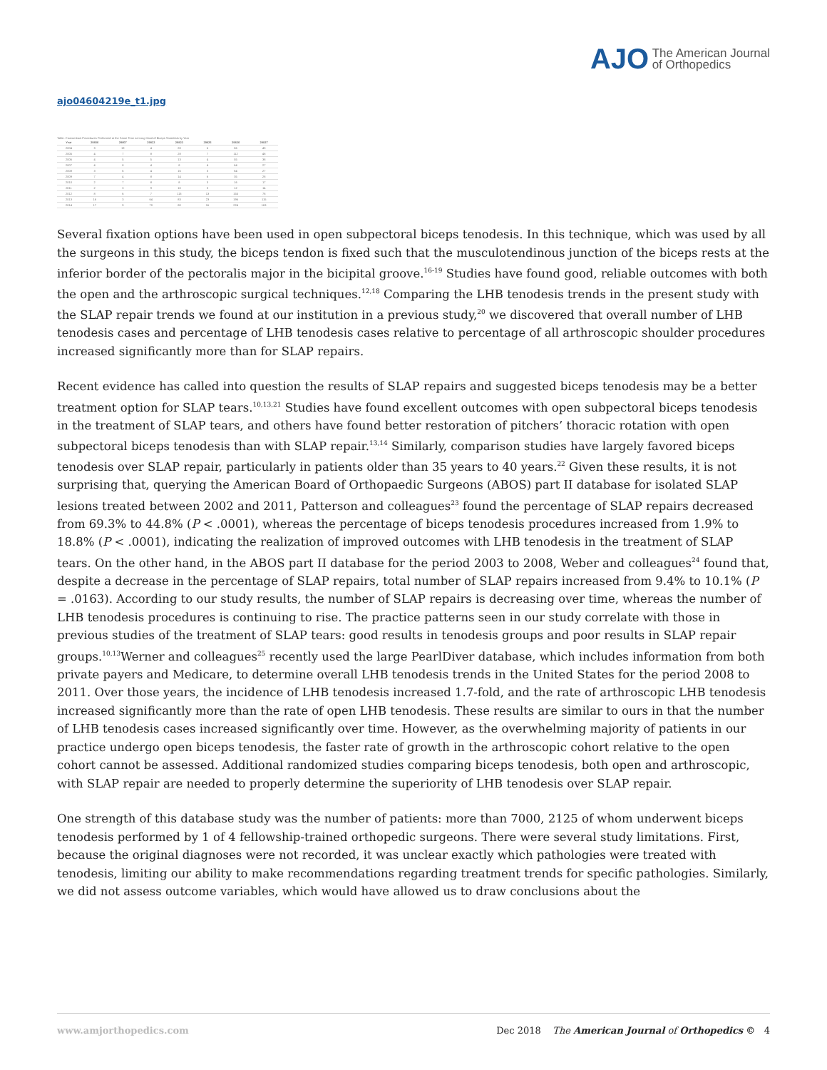AJO The American Journal
of Orthopedics
ajo04604219e_t1.jpg
Table. Concomitant Procedures Performed at the Same Time as Long Head of Biceps Tenodesis by Year
| Year | 29806 | 29807 | 29822 | 29823 | 29825 | 29826 | 29827 |
| --- | --- | --- | --- | --- | --- | --- | --- |
| 2004 | 3 | 19 | 4 | 28 | 6 | 56 | 43 |
| 2005 | 4 | 7 | 8 | 28 | 7 | 112 | 48 |
| 2006 | 4 | 5 | 5 | 13 | 4 | 55 | 38 |
| 2007 | 4 | 8 | 4 | 8 | 4 | 64 | 27 |
| 2008 | 3 | 6 | 4 | 16 | 3 | 64 | 27 |
| 2009 | 7 | 4 | 8 | 14 | 6 | 35 | 28 |
| 2010 | 2 | 7 | 8 | 8 | 3 | 16 | 17 |
| 2011 | 2 | 3 | 9 | 10 | 3 | 12 | 14 |
| 2012 | 8 | 6 | 7 | 113 | 13 | 155 | 78 |
| 2013 | 16 | 3 | 64 | 83 | 23 | 196 | 115 |
| 2014 | 17 | 9 | 70 | 80 | 16 | 224 | 163 |
Several fixation options have been used in open subpectoral biceps tenodesis. In this technique, which was used by all the surgeons in this study, the biceps tendon is fixed such that the musculotendinous junction of the biceps rests at the inferior border of the pectoralis major in the bicipital groove.<sup>16-19</sup> Studies have found good, reliable outcomes with both the open and the arthroscopic surgical techniques.<sup>12,18</sup> Comparing the LHB tenodesis trends in the present study with the SLAP repair trends we found at our institution in a previous study,<sup>20</sup> we discovered that overall number of LHB tenodesis cases and percentage of LHB tenodesis cases relative to percentage of all arthroscopic shoulder procedures increased significantly more than for SLAP repairs.
Recent evidence has called into question the results of SLAP repairs and suggested biceps tenodesis may be a better treatment option for SLAP tears.<sup>10,13,21</sup> Studies have found excellent outcomes with open subpectoral biceps tenodesis in the treatment of SLAP tears, and others have found better restoration of pitchers’ thoracic rotation with open subpectoral biceps tenodesis than with SLAP repair.<sup>13,14</sup> Similarly, comparison studies have largely favored biceps tenodesis over SLAP repair, particularly in patients older than 35 years to 40 years.<sup>22</sup> Given these results, it is not surprising that, querying the American Board of Orthopaedic Surgeons (ABOS) part II database for isolated SLAP lesions treated between 2002 and 2011, Patterson and colleagues<sup>23</sup> found the percentage of SLAP repairs decreased from 69.3% to 44.8% (P < .0001), whereas the percentage of biceps tenodesis procedures increased from 1.9% to 18.8% (P < .0001), indicating the realization of improved outcomes with LHB tenodesis in the treatment of SLAP tears. On the other hand, in the ABOS part II database for the period 2003 to 2008, Weber and colleagues<sup>24</sup> found that, despite a decrease in the percentage of SLAP repairs, total number of SLAP repairs increased from 9.4% to 10.1% (P = .0163). According to our study results, the number of SLAP repairs is decreasing over time, whereas the number of LHB tenodesis procedures is continuing to rise. The practice patterns seen in our study correlate with those in previous studies of the treatment of SLAP tears: good results in tenodesis groups and poor results in SLAP repair groups.<sup>10,13</sup>Werner and colleagues<sup>25</sup> recently used the large PearlDiver database, which includes information from both private payers and Medicare, to determine overall LHB tenodesis trends in the United States for the period 2008 to 2011. Over those years, the incidence of LHB tenodesis increased 1.7-fold, and the rate of arthroscopic LHB tenodesis increased significantly more than the rate of open LHB tenodesis. These results are similar to ours in that the number of LHB tenodesis cases increased significantly over time. However, as the overwhelming majority of patients in our practice undergo open biceps tenodesis, the faster rate of growth in the arthroscopic cohort relative to the open cohort cannot be assessed. Additional randomized studies comparing biceps tenodesis, both open and arthroscopic, with SLAP repair are needed to properly determine the superiority of LHB tenodesis over SLAP repair.
One strength of this database study was the number of patients: more than 7000, 2125 of whom underwent biceps tenodesis performed by 1 of 4 fellowship-trained orthopedic surgeons. There were several study limitations. First, because the original diagnoses were not recorded, it was unclear exactly which pathologies were treated with tenodesis, limiting our ability to make recommendations regarding treatment trends for specific pathologies. Similarly, we did not assess outcome variables, which would have allowed us to draw conclusions about the
www.amjorthopedics.com Dec 2018 The American Journal of Orthopedics © 4